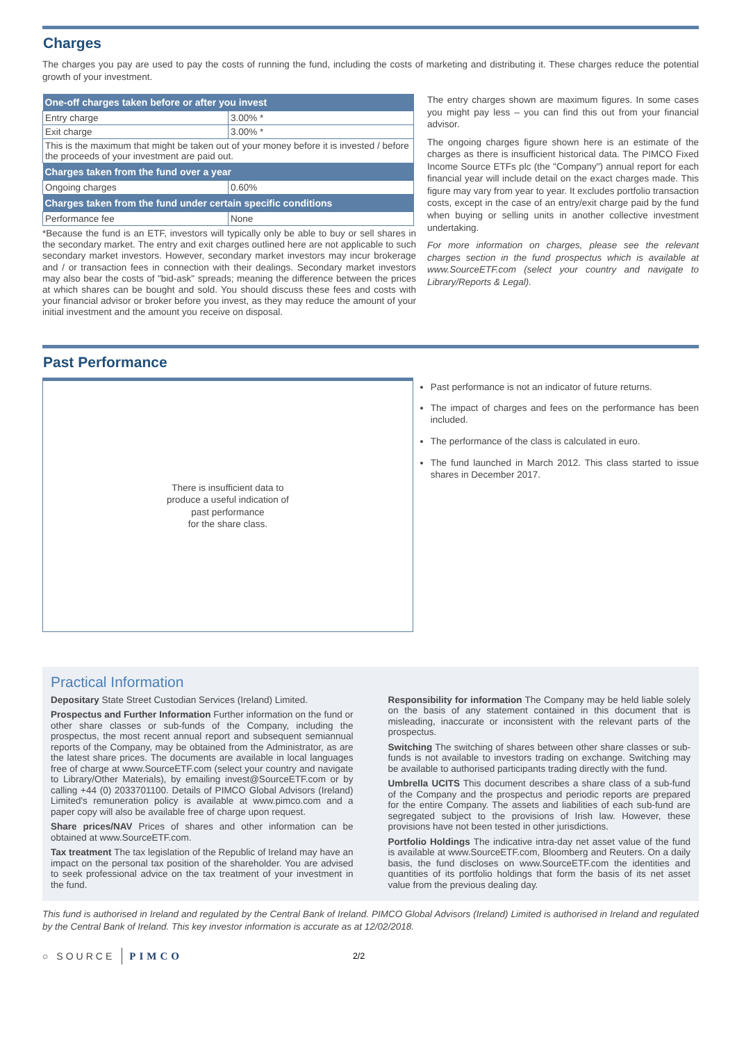Charges
The charges you pay are used to pay the costs of running the fund, including the costs of marketing and distributing it. These charges reduce the potential growth of your investment.
| One-off charges taken before or after you invest | |
| --- | --- |
| Entry charge | 3.00% * |
| Exit charge | 3.00% * |
| This is the maximum that might be taken out of your money before it is invested / before the proceeds of your investment are paid out. | |
| Charges taken from the fund over a year | |
| Ongoing charges | 0.60% |
| Charges taken from the fund under certain specific conditions | |
| Performance fee | None |
*Because the fund is an ETF, investors will typically only be able to buy or sell shares in the secondary market. The entry and exit charges outlined here are not applicable to such secondary market investors. However, secondary market investors may incur brokerage and / or transaction fees in connection with their dealings. Secondary market investors may also bear the costs of "bid-ask" spreads; meaning the difference between the prices at which shares can be bought and sold. You should discuss these fees and costs with your financial advisor or broker before you invest, as they may reduce the amount of your initial investment and the amount you receive on disposal.
The entry charges shown are maximum figures. In some cases you might pay less – you can find this out from your financial advisor.
The ongoing charges figure shown here is an estimate of the charges as there is insufficient historical data. The PIMCO Fixed Income Source ETFs plc (the "Company") annual report for each financial year will include detail on the exact charges made. This figure may vary from year to year. It excludes portfolio transaction costs, except in the case of an entry/exit charge paid by the fund when buying or selling units in another collective investment undertaking.
For more information on charges, please see the relevant charges section in the fund prospectus which is available at www.SourceETF.com (select your country and navigate to Library/Reports & Legal).
Past Performance
There is insufficient data to
produce a useful indication of
past performance
for the share class.
Past performance is not an indicator of future returns.
The impact of charges and fees on the performance has been included.
The performance of the class is calculated in euro.
The fund launched in March 2012. This class started to issue shares in December 2017.
Practical Information
Depositary State Street Custodian Services (Ireland) Limited.
Prospectus and Further Information Further information on the fund or other share classes or sub-funds of the Company, including the prospectus, the most recent annual report and subsequent semiannual reports of the Company, may be obtained from the Administrator, as are the latest share prices. The documents are available in local languages free of charge at www.SourceETF.com (select your country and navigate to Library/Other Materials), by emailing invest@SourceETF.com or by calling +44 (0) 2033701100. Details of PIMCO Global Advisors (Ireland) Limited's remuneration policy is available at www.pimco.com and a paper copy will also be available free of charge upon request.
Share prices/NAV Prices of shares and other information can be obtained at www.SourceETF.com.
Tax treatment The tax legislation of the Republic of Ireland may have an impact on the personal tax position of the shareholder. You are advised to seek professional advice on the tax treatment of your investment in the fund.
Responsibility for information The Company may be held liable solely on the basis of any statement contained in this document that is misleading, inaccurate or inconsistent with the relevant parts of the prospectus.
Switching The switching of shares between other share classes or sub-funds is not available to investors trading on exchange. Switching may be available to authorised participants trading directly with the fund.
Umbrella UCITS This document describes a share class of a sub-fund of the Company and the prospectus and periodic reports are prepared for the entire Company. The assets and liabilities of each sub-fund are segregated subject to the provisions of Irish law. However, these provisions have not been tested in other jurisdictions.
Portfolio Holdings The indicative intra-day net asset value of the fund is available at www.SourceETF.com, Bloomberg and Reuters. On a daily basis, the fund discloses on www.SourceETF.com the identities and quantities of its portfolio holdings that form the basis of its net asset value from the previous dealing day.
This fund is authorised in Ireland and regulated by the Central Bank of Ireland. PIMCO Global Advisors (Ireland) Limited is authorised in Ireland and regulated by the Central Bank of Ireland. This key investor information is accurate as at 12/02/2018.
○ SOURCE PIMCO 2/2